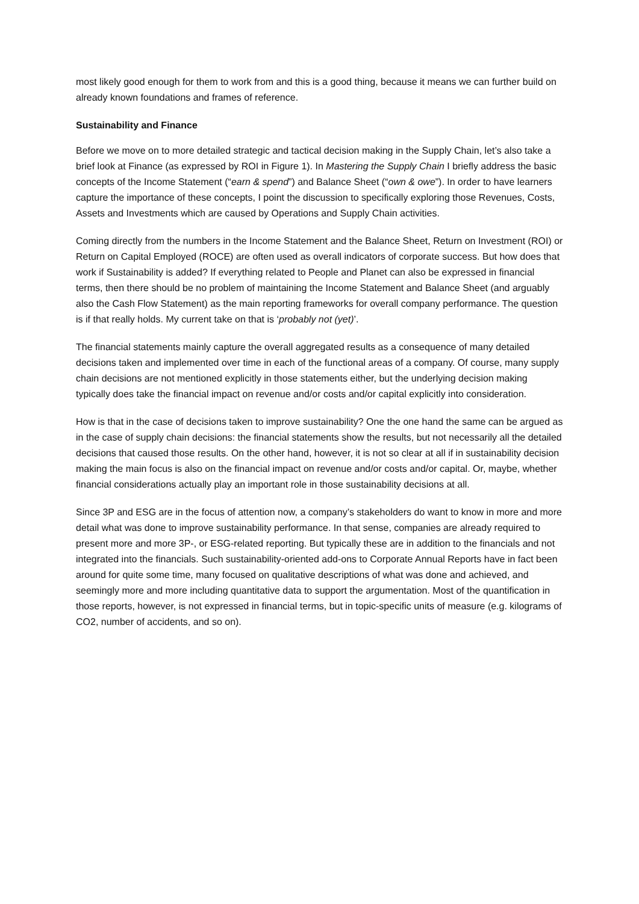most likely good enough for them to work from and this is a good thing, because it means we can further build on already known foundations and frames of reference.
Sustainability and Finance
Before we move on to more detailed strategic and tactical decision making in the Supply Chain, let’s also take a brief look at Finance (as expressed by ROI in Figure 1). In Mastering the Supply Chain I briefly address the basic concepts of the Income Statement (“earn & spend”) and Balance Sheet (“own & owe”). In order to have learners capture the importance of these concepts, I point the discussion to specifically exploring those Revenues, Costs, Assets and Investments which are caused by Operations and Supply Chain activities.
Coming directly from the numbers in the Income Statement and the Balance Sheet, Return on Investment (ROI) or Return on Capital Employed (ROCE) are often used as overall indicators of corporate success. But how does that work if Sustainability is added? If everything related to People and Planet can also be expressed in financial terms, then there should be no problem of maintaining the Income Statement and Balance Sheet (and arguably also the Cash Flow Statement) as the main reporting frameworks for overall company performance. The question is if that really holds. My current take on that is ‘probably not (yet)’.
The financial statements mainly capture the overall aggregated results as a consequence of many detailed decisions taken and implemented over time in each of the functional areas of a company. Of course, many supply chain decisions are not mentioned explicitly in those statements either, but the underlying decision making typically does take the financial impact on revenue and/or costs and/or capital explicitly into consideration.
How is that in the case of decisions taken to improve sustainability? One the one hand the same can be argued as in the case of supply chain decisions: the financial statements show the results, but not necessarily all the detailed decisions that caused those results. On the other hand, however, it is not so clear at all if in sustainability decision making the main focus is also on the financial impact on revenue and/or costs and/or capital. Or, maybe, whether financial considerations actually play an important role in those sustainability decisions at all.
Since 3P and ESG are in the focus of attention now, a company’s stakeholders do want to know in more and more detail what was done to improve sustainability performance. In that sense, companies are already required to present more and more 3P-, or ESG-related reporting. But typically these are in addition to the financials and not integrated into the financials. Such sustainability-oriented add-ons to Corporate Annual Reports have in fact been around for quite some time, many focused on qualitative descriptions of what was done and achieved, and seemingly more and more including quantitative data to support the argumentation. Most of the quantification in those reports, however, is not expressed in financial terms, but in topic-specific units of measure (e.g. kilograms of CO2, number of accidents, and so on).